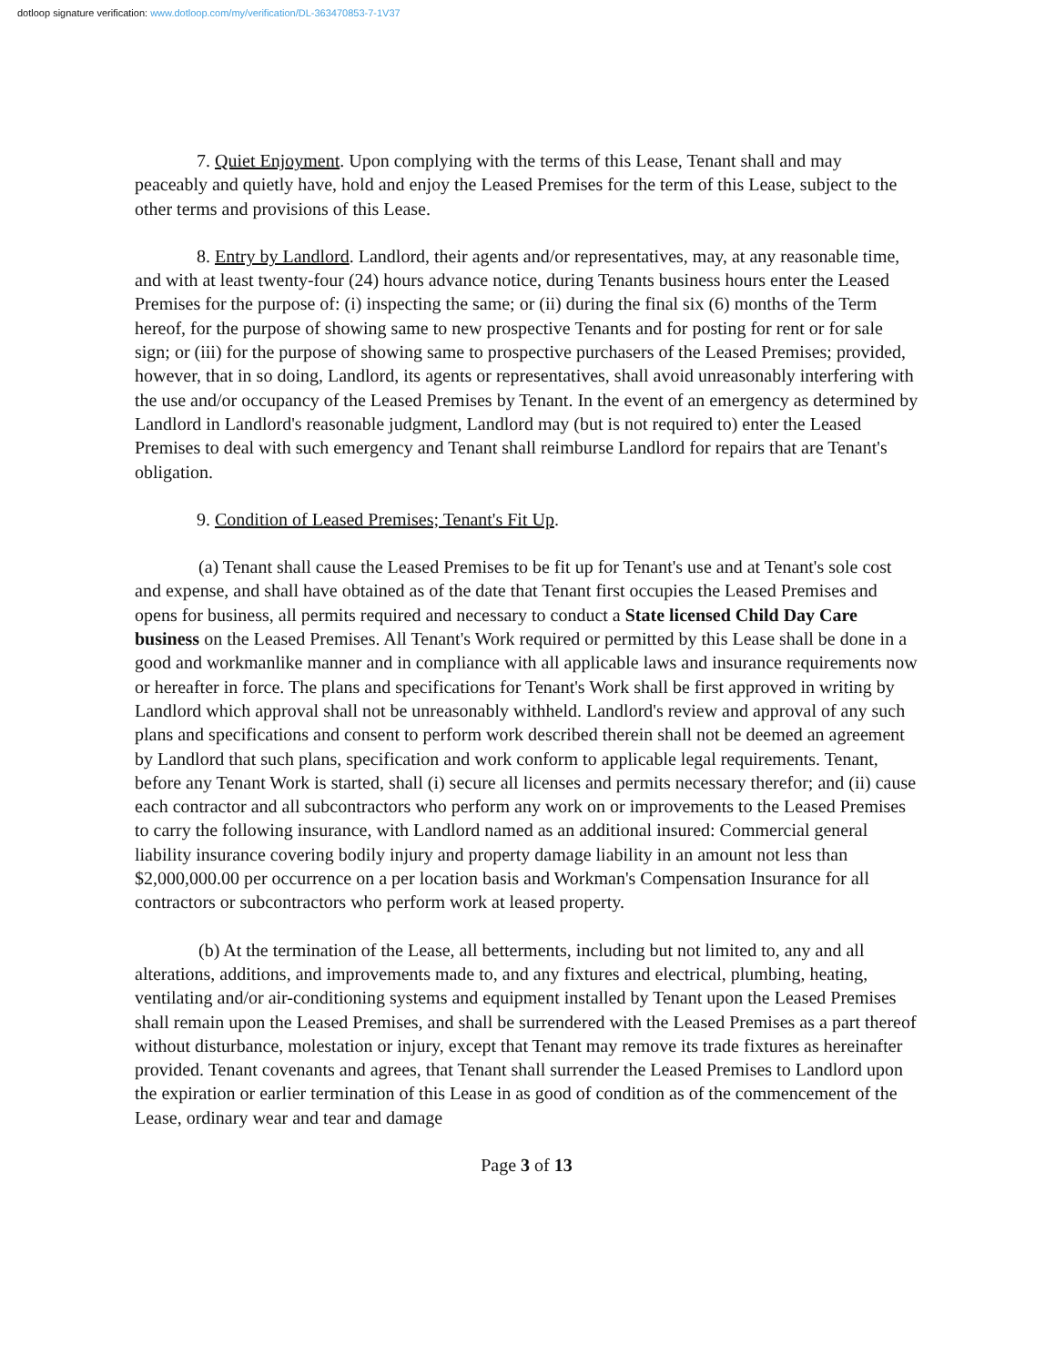dotloop signature verification: www.dotloop.com/my/verification/DL-363470853-7-1V37
7. Quiet Enjoyment. Upon complying with the terms of this Lease, Tenant shall and may peaceably and quietly have, hold and enjoy the Leased Premises for the term of this Lease, subject to the other terms and provisions of this Lease.
8. Entry by Landlord. Landlord, their agents and/or representatives, may, at any reasonable time, and with at least twenty-four (24) hours advance notice, during Tenants business hours enter the Leased Premises for the purpose of: (i) inspecting the same; or (ii) during the final six (6) months of the Term hereof, for the purpose of showing same to new prospective Tenants and for posting for rent or for sale sign; or (iii) for the purpose of showing same to prospective purchasers of the Leased Premises; provided, however, that in so doing, Landlord, its agents or representatives, shall avoid unreasonably interfering with the use and/or occupancy of the Leased Premises by Tenant. In the event of an emergency as determined by Landlord in Landlord's reasonable judgment, Landlord may (but is not required to) enter the Leased Premises to deal with such emergency and Tenant shall reimburse Landlord for repairs that are Tenant's obligation.
9. Condition of Leased Premises; Tenant's Fit Up.
(a) Tenant shall cause the Leased Premises to be fit up for Tenant's use and at Tenant's sole cost and expense, and shall have obtained as of the date that Tenant first occupies the Leased Premises and opens for business, all permits required and necessary to conduct a State licensed Child Day Care business on the Leased Premises. All Tenant's Work required or permitted by this Lease shall be done in a good and workmanlike manner and in compliance with all applicable laws and insurance requirements now or hereafter in force. The plans and specifications for Tenant's Work shall be first approved in writing by Landlord which approval shall not be unreasonably withheld. Landlord's review and approval of any such plans and specifications and consent to perform work described therein shall not be deemed an agreement by Landlord that such plans, specification and work conform to applicable legal requirements. Tenant, before any Tenant Work is started, shall (i) secure all licenses and permits necessary therefor; and (ii) cause each contractor and all subcontractors who perform any work on or improvements to the Leased Premises to carry the following insurance, with Landlord named as an additional insured: Commercial general liability insurance covering bodily injury and property damage liability in an amount not less than $2,000,000.00 per occurrence on a per location basis and Workman's Compensation Insurance for all contractors or subcontractors who perform work at leased property.
(b) At the termination of the Lease, all betterments, including but not limited to, any and all alterations, additions, and improvements made to, and any fixtures and electrical, plumbing, heating, ventilating and/or air-conditioning systems and equipment installed by Tenant upon the Leased Premises shall remain upon the Leased Premises, and shall be surrendered with the Leased Premises as a part thereof without disturbance, molestation or injury, except that Tenant may remove its trade fixtures as hereinafter provided. Tenant covenants and agrees, that Tenant shall surrender the Leased Premises to Landlord upon the expiration or earlier termination of this Lease in as good of condition as of the commencement of the Lease, ordinary wear and tear and damage
Page 3 of 13